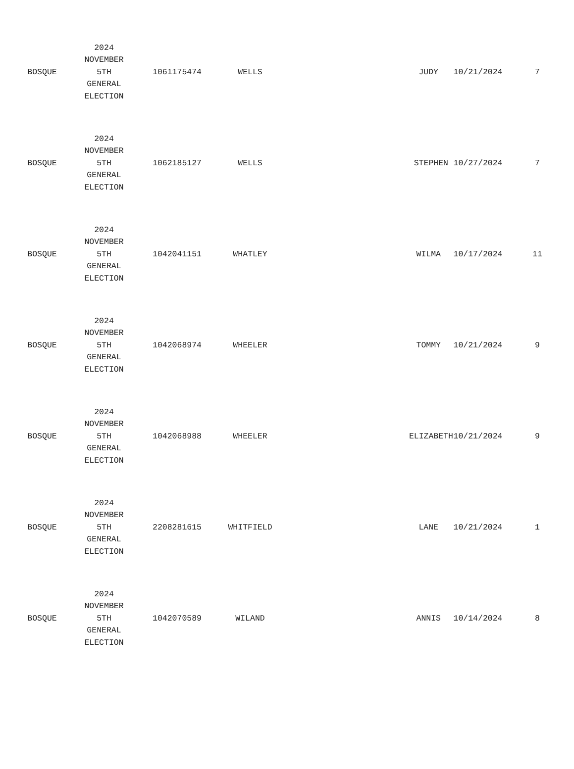| BOSQUE | 2024 NOVEMBER 5TH GENERAL ELECTION | 1061175474 | WELLS | JUDY | 10/21/2024 | 7 |
| BOSQUE | 2024 NOVEMBER 5TH GENERAL ELECTION | 1062185127 | WELLS | STEPHEN | 10/27/2024 | 7 |
| BOSQUE | 2024 NOVEMBER 5TH GENERAL ELECTION | 1042041151 | WHATLEY | WILMA | 10/17/2024 | 11 |
| BOSQUE | 2024 NOVEMBER 5TH GENERAL ELECTION | 1042068974 | WHEELER | TOMMY | 10/21/2024 | 9 |
| BOSQUE | 2024 NOVEMBER 5TH GENERAL ELECTION | 1042068988 | WHEELER | ELIZABETH | 10/21/2024 | 9 |
| BOSQUE | 2024 NOVEMBER 5TH GENERAL ELECTION | 2208281615 | WHITFIELD | LANE | 10/21/2024 | 1 |
| BOSQUE | 2024 NOVEMBER 5TH GENERAL ELECTION | 1042070589 | WILAND | ANNIS | 10/14/2024 | 8 |